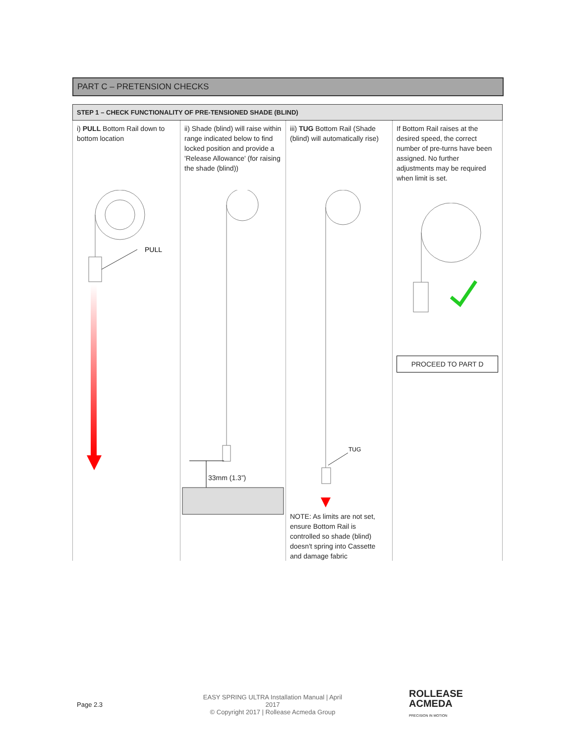PART C – PRETENSION CHECKS
| STEP 1 – CHECK FUNCTIONALITY OF PRE-TENSIONED SHADE (BLIND) | | | |
| --- | --- | --- | --- |
| i) PULL Bottom Rail down to bottom location PULL | ii) Shade (blind) will raise within range indicated below to find locked position and provide a 'Release Allowance' (for raising the shade (blind)) 33mm (1.3”) | iii) TUG Bottom Rail (Shade (blind) will automatically rise) TUG NOTE: As limits are not set, ensure Bottom Rail is controlled so shade (blind) doesn't spring into Cassette and damage fabric | If Bottom Rail raises at the desired speed, the correct number of pre-turns have been assigned. No further adjustments may be required when limit is set. PROCEED TO PART D |
Page 2.3
EASY SPRING ULTRA Installation Manual | April 2017
© Copyright 2017 | Rollease Acmeda Group
ROLLEASE
ACMEDA
PRECISION IN MOTION